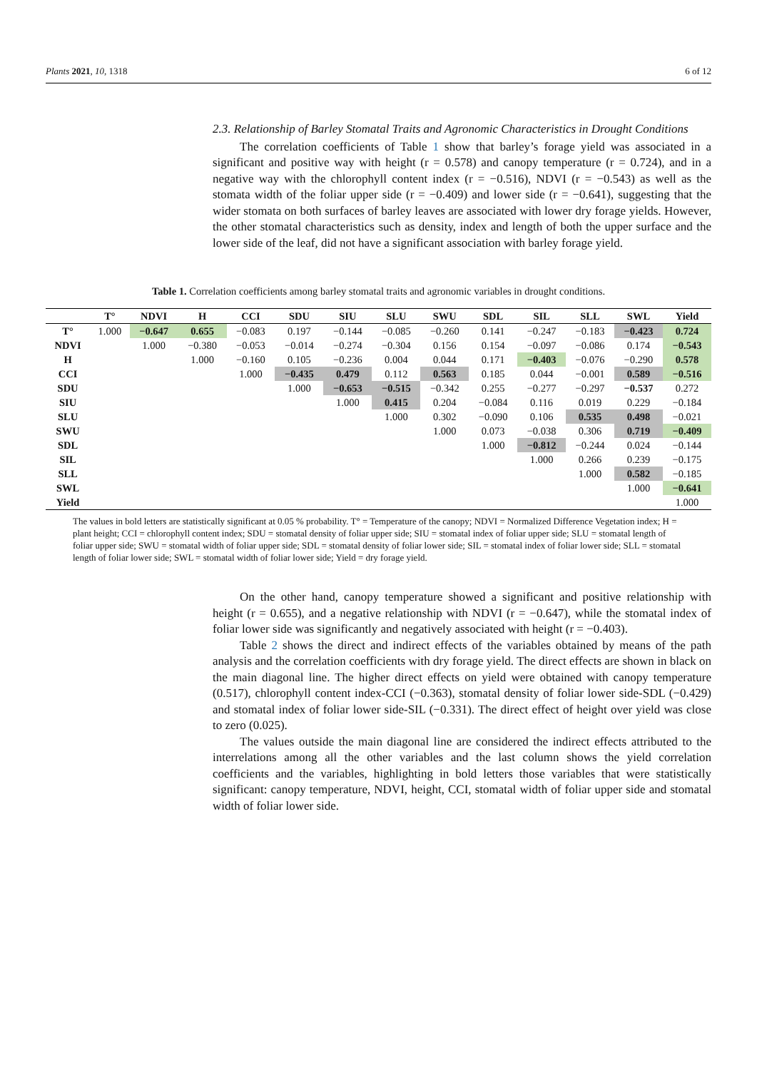Plants 2021, 10, 1318 6 of 12
2.3. Relationship of Barley Stomatal Traits and Agronomic Characteristics in Drought Conditions
The correlation coefficients of Table 1 show that barley’s forage yield was associated in a significant and positive way with height (r = 0.578) and canopy temperature (r = 0.724), and in a negative way with the chlorophyll content index (r = −0.516), NDVI (r = −0.543) as well as the stomata width of the foliar upper side (r = −0.409) and lower side (r = −0.641), suggesting that the wider stomata on both surfaces of barley leaves are associated with lower dry forage yields. However, the other stomatal characteristics such as density, index and length of both the upper surface and the lower side of the leaf, did not have a significant association with barley forage yield.
Table 1. Correlation coefficients among barley stomatal traits and agronomic variables in drought conditions.
| | T° | NDVI | H | CCI | SDU | SIU | SLU | SWU | SDL | SIL | SLL | SWL | Yield |
| --- | --- | --- | --- | --- | --- | --- | --- | --- | --- | --- | --- | --- | --- |
| T° | 1.000 | −0.647 | 0.655 | −0.083 | 0.197 | −0.144 | −0.085 | −0.260 | 0.141 | −0.247 | −0.183 | −0.423 | 0.724 |
| NDVI | | 1.000 | −0.380 | −0.053 | −0.014 | −0.274 | −0.304 | 0.156 | 0.154 | −0.097 | −0.086 | 0.174 | −0.543 |
| H | | | 1.000 | −0.160 | 0.105 | −0.236 | 0.004 | 0.044 | 0.171 | −0.403 | −0.076 | −0.290 | 0.578 |
| CCI | | | | 1.000 | −0.435 | 0.479 | 0.112 | 0.563 | 0.185 | 0.044 | −0.001 | 0.589 | −0.516 |
| SDU | | | | | 1.000 | −0.653 | −0.515 | −0.342 | 0.255 | −0.277 | −0.297 | −0.537 | 0.272 |
| SIU | | | | | | 1.000 | 0.415 | 0.204 | −0.084 | 0.116 | 0.019 | 0.229 | −0.184 |
| SLU | | | | | | | 1.000 | 0.302 | −0.090 | 0.106 | 0.535 | 0.498 | −0.021 |
| SWU | | | | | | | | 1.000 | 0.073 | −0.038 | 0.306 | 0.719 | −0.409 |
| SDL | | | | | | | | | 1.000 | −0.812 | −0.244 | 0.024 | −0.144 |
| SIL | | | | | | | | | | 1.000 | 0.266 | 0.239 | −0.175 |
| SLL | | | | | | | | | | | 1.000 | 0.582 | −0.185 |
| SWL | | | | | | | | | | | | 1.000 | −0.641 |
| Yield | | | | | | | | | | | | | 1.000 |
The values in bold letters are statistically significant at 0.05 % probability. T° = Temperature of the canopy; NDVI = Normalized Difference Vegetation index; H = plant height; CCI = chlorophyll content index; SDU = stomatal density of foliar upper side; SIU = stomatal index of foliar upper side; SLU = stomatal length of foliar upper side; SWU = stomatal width of foliar upper side; SDL = stomatal density of foliar lower side; SIL = stomatal index of foliar lower side; SLL = stomatal length of foliar lower side; SWL = stomatal width of foliar lower side; Yield = dry forage yield.
On the other hand, canopy temperature showed a significant and positive relationship with height (r = 0.655), and a negative relationship with NDVI (r = −0.647), while the stomatal index of foliar lower side was significantly and negatively associated with height (r = −0.403).
Table 2 shows the direct and indirect effects of the variables obtained by means of the path analysis and the correlation coefficients with dry forage yield. The direct effects are shown in black on the main diagonal line. The higher direct effects on yield were obtained with canopy temperature (0.517), chlorophyll content index-CCI (−0.363), stomatal density of foliar lower side-SDL (−0.429) and stomatal index of foliar lower side-SIL (−0.331). The direct effect of height over yield was close to zero (0.025).
The values outside the main diagonal line are considered the indirect effects attributed to the interrelations among all the other variables and the last column shows the yield correlation coefficients and the variables, highlighting in bold letters those variables that were statistically significant: canopy temperature, NDVI, height, CCI, stomatal width of foliar upper side and stomatal width of foliar lower side.